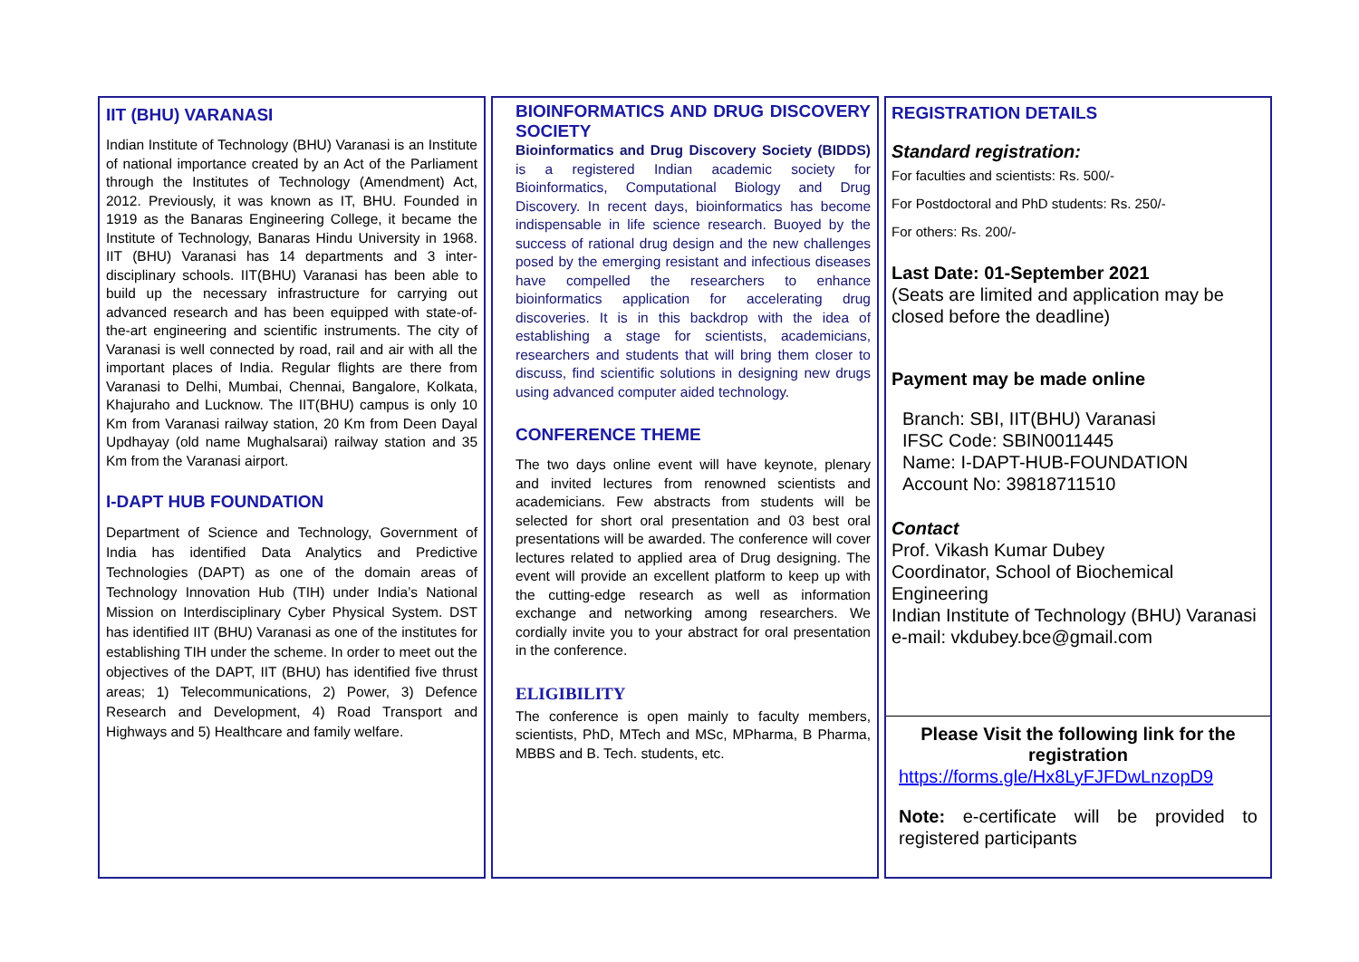IIT (BHU) VARANASI
Indian Institute of Technology (BHU) Varanasi is an Institute of national importance created by an Act of the Parliament through the Institutes of Technology (Amendment) Act, 2012. Previously, it was known as IT, BHU. Founded in 1919 as the Banaras Engineering College, it became the Institute of Technology, Banaras Hindu University in 1968. IIT (BHU) Varanasi has 14 departments and 3 inter-disciplinary schools. IIT(BHU) Varanasi has been able to build up the necessary infrastructure for carrying out advanced research and has been equipped with state-of-the-art engineering and scientific instruments. The city of Varanasi is well connected by road, rail and air with all the important places of India. Regular flights are there from Varanasi to Delhi, Mumbai, Chennai, Bangalore, Kolkata, Khajuraho and Lucknow. The IIT(BHU) campus is only 10 Km from Varanasi railway station, 20 Km from Deen Dayal Updhayay (old name Mughalsarai) railway station and 35 Km from the Varanasi airport.
I-DAPT HUB FOUNDATION
Department of Science and Technology, Government of India has identified Data Analytics and Predictive Technologies (DAPT) as one of the domain areas of Technology Innovation Hub (TIH) under India’s National Mission on Interdisciplinary Cyber Physical System. DST has identified IIT (BHU) Varanasi as one of the institutes for establishing TIH under the scheme. In order to meet out the objectives of the DAPT, IIT (BHU) has identified five thrust areas; 1) Telecommunications, 2) Power, 3) Defence Research and Development, 4) Road Transport and Highways and 5) Healthcare and family welfare.
BIOINFORMATICS AND DRUG DISCOVERY SOCIETY
Bioinformatics and Drug Discovery Society (BIDDS) is a registered Indian academic society for Bioinformatics, Computational Biology and Drug Discovery. In recent days, bioinformatics has become indispensable in life science research. Buoyed by the success of rational drug design and the new challenges posed by the emerging resistant and infectious diseases have compelled the researchers to enhance bioinformatics application for accelerating drug discoveries. It is in this backdrop with the idea of establishing a stage for scientists, academicians, researchers and students that will bring them closer to discuss, find scientific solutions in designing new drugs using advanced computer aided technology.
CONFERENCE THEME
The two days online event will have keynote, plenary and invited lectures from renowned scientists and academicians. Few abstracts from students will be selected for short oral presentation and 03 best oral presentations will be awarded. The conference will cover lectures related to applied area of Drug designing. The event will provide an excellent platform to keep up with the cutting-edge research as well as information exchange and networking among researchers. We cordially invite you to your abstract for oral presentation in the conference.
ELIGIBILITY
The conference is open mainly to faculty members, scientists, PhD, MTech and MSc, MPharma, B Pharma, MBBS and B. Tech. students, etc.
REGISTRATION DETAILS
Standard registration:
For faculties and scientists: Rs. 500/-
For Postdoctoral and PhD students: Rs. 250/-
For others: Rs. 200/-
Last Date: 01-September 2021
(Seats are limited and application may be closed before the deadline)
Payment may be made online
Branch: SBI, IIT(BHU) Varanasi
IFSC Code: SBIN0011445
Name: I-DAPT-HUB-FOUNDATION
Account No: 39818711510
Contact
Prof. Vikash Kumar Dubey
Coordinator, School of Biochemical Engineering
Indian Institute of Technology (BHU) Varanasi
e-mail: vkdubey.bce@gmail.com
Please Visit the following link for the registration
https://forms.gle/Hx8LyFJFDwLnzopD9
Note: e-certificate will be provided to registered participants